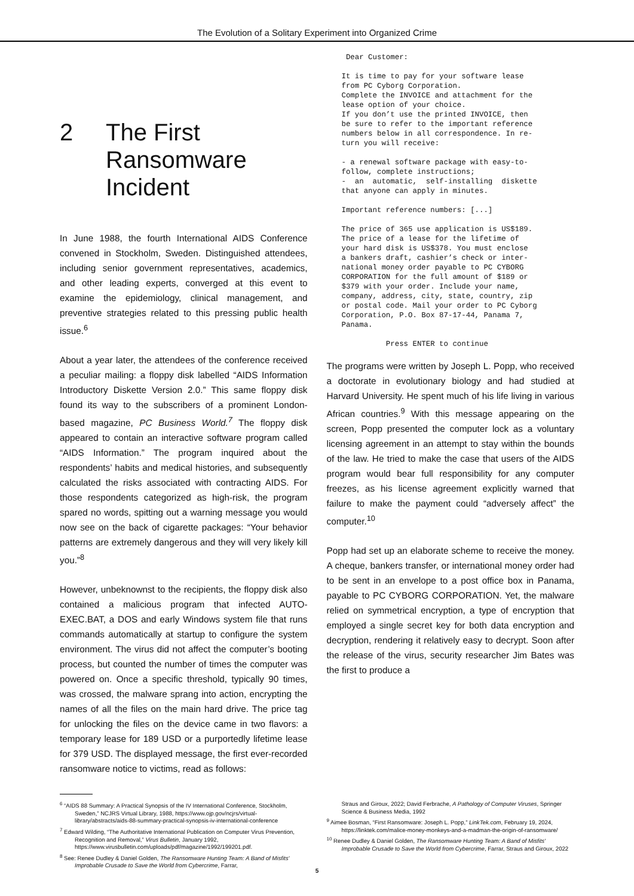The Evolution of a Solitary Experiment into Organized Crime
2 The First
Ransomware
Incident
In June 1988, the fourth International AIDS Conference convened in Stockholm, Sweden. Distinguished attendees, including senior government representatives, academics, and other leading experts, converged at this event to examine the epidemiology, clinical management, and preventive strategies related to this pressing public health issue.<sup>6</sup>
About a year later, the attendees of the conference received a peculiar mailing: a floppy disk labelled “AIDS Information Introductory Diskette Version 2.0.” This same floppy disk found its way to the subscribers of a prominent London-based magazine, PC Business World.<sup>7</sup> The floppy disk appeared to contain an interactive software program called “AIDS Information.” The program inquired about the respondents’ habits and medical histories, and subsequently calculated the risks associated with contracting AIDS. For those respondents categorized as high-risk, the program spared no words, spitting out a warning message you would now see on the back of cigarette packages: “Your behavior patterns are extremely dangerous and they will very likely kill you.”<sup>8</sup>
However, unbeknownst to the recipients, the floppy disk also contained a malicious program that infected AUTO-EXEC.BAT, a DOS and early Windows system file that runs commands automatically at startup to configure the system environment. The virus did not affect the computer’s booting process, but counted the number of times the computer was powered on. Once a specific threshold, typically 90 times, was crossed, the malware sprang into action, encrypting the names of all the files on the main hard drive. The price tag for unlocking the files on the device came in two flavors: a temporary lease for 189 USD or a purportedly lifetime lease for 379 USD. The displayed message, the first ever-recorded ransomware notice to victims, read as follows:
 Dear Customer:

It is time to pay for your software lease
from PC Cyborg Corporation.
Complete the INVOICE and attachment for the
lease option of your choice.
If you don’t use the printed INVOICE, then
be sure to refer to the important reference
numbers below in all correspondence. In re-
turn you will receive:

- a renewal software package with easy-to-
follow, complete instructions;
-  an  automatic,  self-installing  diskette
that anyone can apply in minutes.

Important reference numbers: [...]

The price of 365 use application is US$189.
The price of a lease for the lifetime of
your hard disk is US$378. You must enclose
a bankers draft, cashier’s check or inter-
national money order payable to PC CYBORG
CORPORATION for the full amount of $189 or
$379 with your order. Include your name,
company, address, city, state, country, zip
or postal code. Mail your order to PC Cyborg
Corporation, P.O. Box 87-17-44, Panama 7,
Panama.

          Press ENTER to continue
The programs were written by Joseph L. Popp, who received a doctorate in evolutionary biology and had studied at Harvard University. He spent much of his life living in various African countries.<sup>9</sup> With this message appearing on the screen, Popp presented the computer lock as a voluntary licensing agreement in an attempt to stay within the bounds of the law. He tried to make the case that users of the AIDS program would bear full responsibility for any computer freezes, as his license agreement explicitly warned that failure to make the payment could “adversely affect” the computer.<sup>10</sup>
Popp had set up an elaborate scheme to receive the money. A cheque, bankers transfer, or international money order had to be sent in an envelope to a post office box in Panama, payable to PC CYBORG CORPORATION. Yet, the malware relied on symmetrical encryption, a type of encryption that employed a single secret key for both data encryption and decryption, rendering it relatively easy to decrypt. Soon after the release of the virus, security researcher Jim Bates was the first to produce a
<sup>6</sup> “AIDS 88 Summary: A Practical Synopsis of the IV International Conference, Stockholm, Sweden,” NCJRS Virtual Library, 1988, https://www.ojp.gov/ncjrs/virtual-library/abstracts/aids-88-summary-practical-synopsis-iv-international-conference
<sup>7</sup> Edward Wilding, “The Authoritative International Publication on Computer Virus Prevention, Recognition and Removal,” Virus Bulletin, January 1992, https://www.virusbulletin.com/uploads/pdf/magazine/1992/199201.pdf.
<sup>8</sup> See: Renee Dudley & Daniel Golden, The Ransomware Hunting Team: A Band of Misfits' Improbable Crusade to Save the World from Cybercrime, Farrar,
Straus and Giroux, 2022; David Ferbrache, A Pathology of Computer Viruses, Springer Science & Business Media, 1992
<sup>9</sup> Aimee Bosman, “First Ransomware: Joseph L. Popp,” LinkTek.com, February 19, 2024, https://linktek.com/malice-money-monkeys-and-a-madman-the-origin-of-ransomware/
<sup>10</sup> Renee Dudley & Daniel Golden, The Ransomware Hunting Team: A Band of Misfits' Improbable Crusade to Save the World from Cybercrime, Farrar, Straus and Giroux, 2022
5